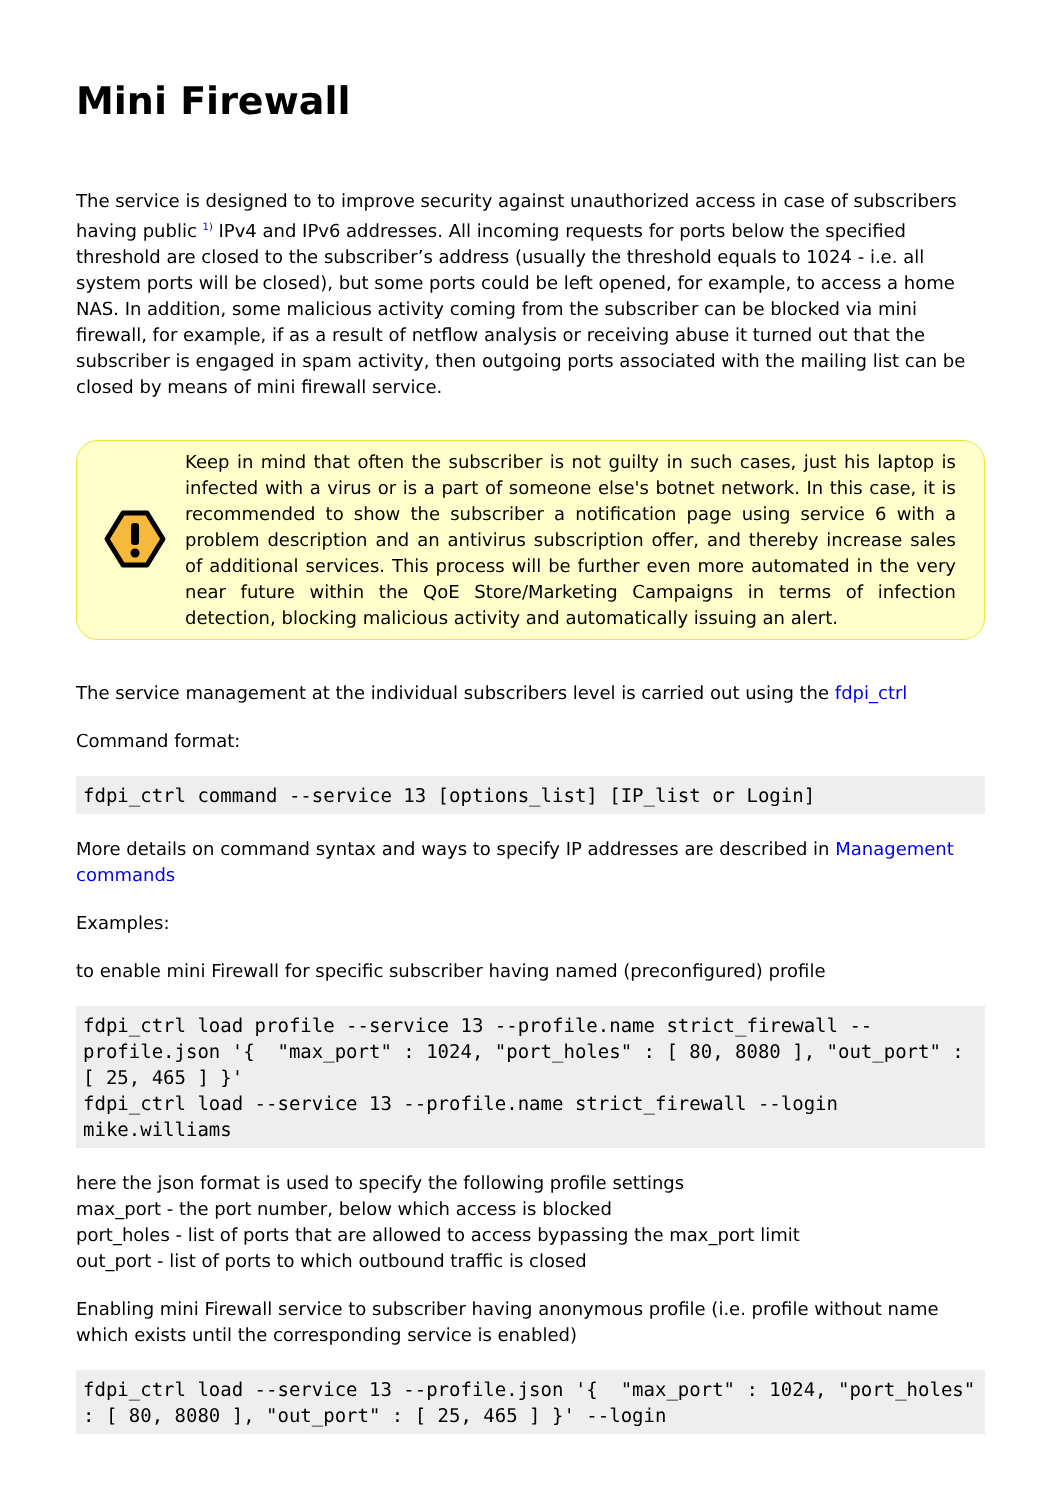Mini Firewall
The service is designed to to improve security against unauthorized access in case of subscribers having public <sup>1)</sup> IPv4 and IPv6 addresses. All incoming requests for ports below the specified threshold are closed to the subscriber’s address (usually the threshold equals to 1024 - i.e. all system ports will be closed), but some ports could be left opened, for example, to access a home NAS. In addition, some malicious activity coming from the subscriber can be blocked via mini firewall, for example, if as a result of netflow analysis or receiving abuse it turned out that the subscriber is engaged in spam activity, then outgoing ports associated with the mailing list can be closed by means of mini firewall service.
Keep in mind that often the subscriber is not guilty in such cases, just his laptop is infected with a virus or is a part of someone else's botnet network. In this case, it is recommended to show the subscriber a notification page using service 6 with a problem description and an antivirus subscription offer, and thereby increase sales of additional services. This process will be further even more automated in the very near future within the QoE Store/Marketing Campaigns in terms of infection detection, blocking malicious activity and automatically issuing an alert.
The service management at the individual subscribers level is carried out using the fdpi_ctrl
Command format:
fdpi_ctrl command --service 13 [options_list] [IP_list or Login]
More details on command syntax and ways to specify IP addresses are described in Management commands
Examples:
to enable mini Firewall for specific subscriber having named (preconfigured) profile
fdpi_ctrl load profile --service 13 --profile.name strict_firewall --profile.json '{  "max_port" : 1024, "port_holes" : [ 80, 8080 ], "out_port" : [ 25, 465 ] }'
fdpi_ctrl load --service 13 --profile.name strict_firewall --login mike.williams
here the json format is used to specify the following profile settings
max_port - the port number, below which access is blocked
port_holes - list of ports that are allowed to access bypassing the max_port limit
out_port - list of ports to which outbound traffic is closed
Enabling mini Firewall service to subscriber having anonymous profile (i.e. profile without name which exists until the corresponding service is enabled)
fdpi_ctrl load --service 13 --profile.json '{  "max_port" : 1024, "port_holes" : [ 80, 8080 ], "out_port" : [ 25, 465 ] }' --login